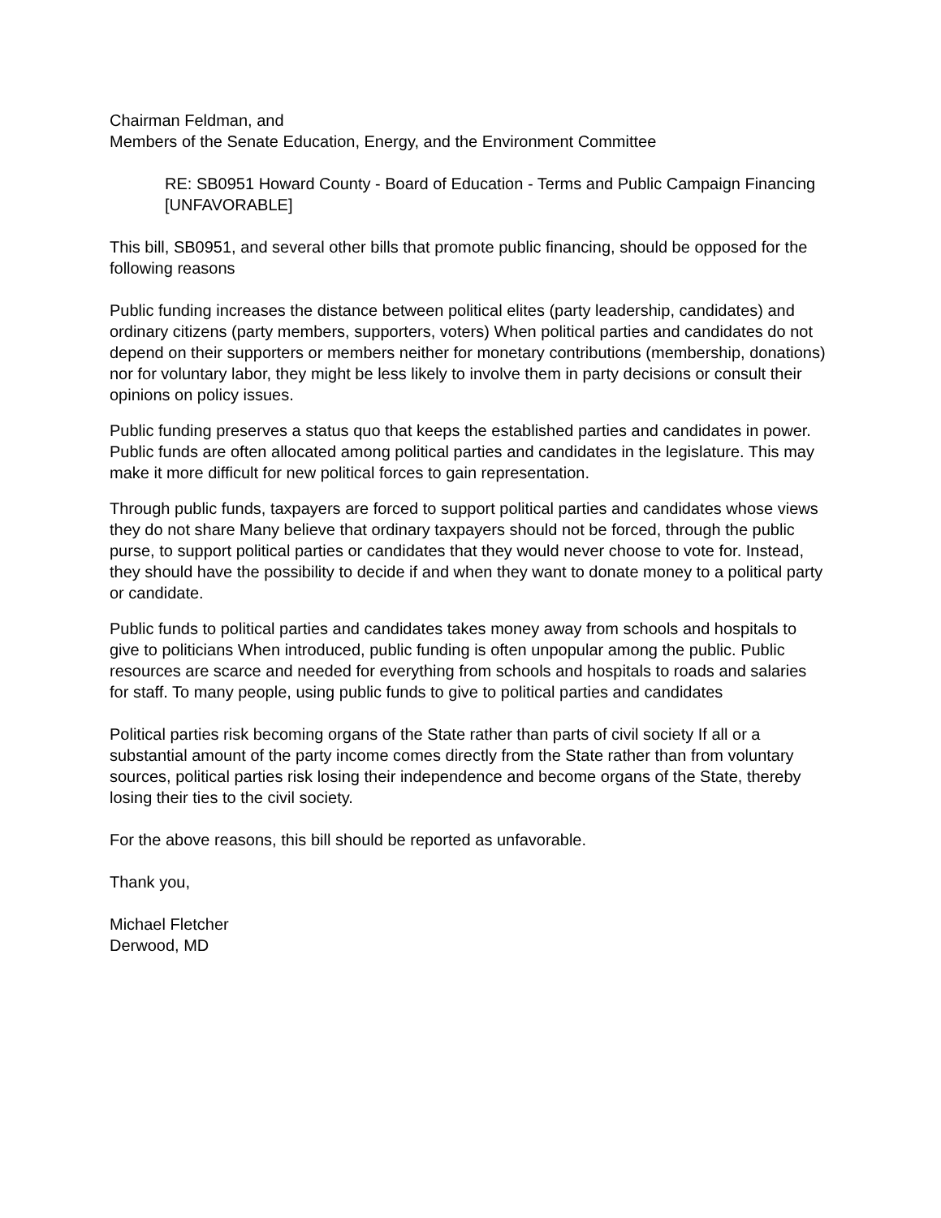Chairman Feldman, and
Members of the Senate Education, Energy, and the Environment Committee
RE: SB0951 Howard County - Board of Education - Terms and Public Campaign Financing [UNFAVORABLE]
This bill, SB0951, and several other bills that promote public financing, should be opposed for the following reasons
Public funding increases the distance between political elites (party leadership, candidates) and ordinary citizens (party members, supporters, voters) When political parties and candidates do not depend on their supporters or members neither for monetary contributions (membership, donations) nor for voluntary labor, they might be less likely to involve them in party decisions or consult their opinions on policy issues.
Public funding preserves a status quo that keeps the established parties and candidates in power. Public funds are often allocated among political parties and candidates in the legislature. This may make it more difficult for new political forces to gain representation.
Through public funds, taxpayers are forced to support political parties and candidates whose views they do not share Many believe that ordinary taxpayers should not be forced, through the public purse, to support political parties or candidates that they would never choose to vote for. Instead, they should have the possibility to decide if and when they want to donate money to a political party or candidate.
Public funds to political parties and candidates takes money away from schools and hospitals to give to politicians When introduced, public funding is often unpopular among the public. Public resources are scarce and needed for everything from schools and hospitals to roads and salaries for staff. To many people, using public funds to give to political parties and candidates
Political parties risk becoming organs of the State rather than parts of civil society If all or a substantial amount of the party income comes directly from the State rather than from voluntary sources, political parties risk losing their independence and become organs of the State, thereby losing their ties to the civil society.
For the above reasons, this bill should be reported as unfavorable.
Thank you,
Michael Fletcher
Derwood, MD